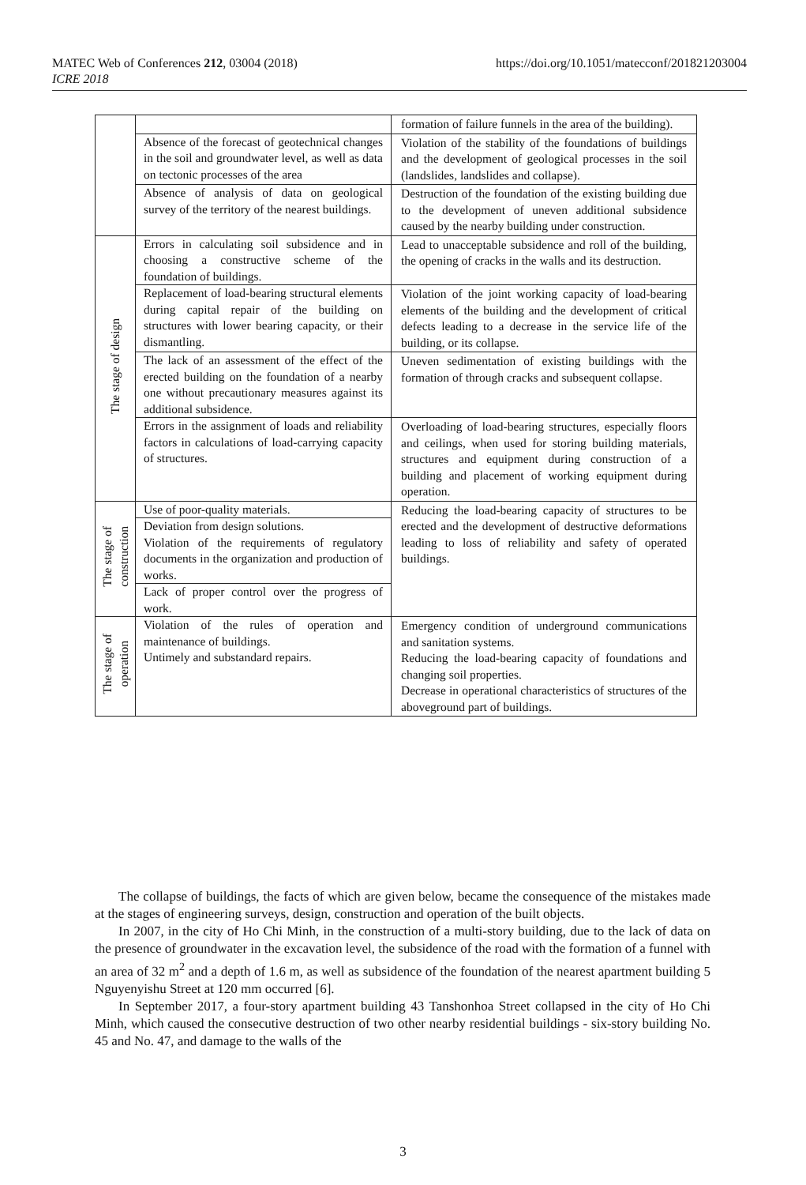MATEC Web of Conferences 212, 03004 (2018)
ICRE 2018
https://doi.org/10.1051/matecconf/201821203004
| | | formation of failure funnels in the area of the building). |
| | Absence of the forecast of geotechnical changes in the soil and groundwater level, as well as data on tectonic processes of the area | Violation of the stability of the foundations of buildings and the development of geological processes in the soil (landslides, landslides and collapse). |
| | Absence of analysis of data on geological survey of the territory of the nearest buildings. | Destruction of the foundation of the existing building due to the development of uneven additional subsidence caused by the nearby building under construction. |
| The stage of design | Errors in calculating soil subsidence and in choosing a constructive scheme of the foundation of buildings. | Lead to unacceptable subsidence and roll of the building, the opening of cracks in the walls and its destruction. |
| | Replacement of load-bearing structural elements during capital repair of the building on structures with lower bearing capacity, or their dismantling. | Violation of the joint working capacity of load-bearing elements of the building and the development of critical defects leading to a decrease in the service life of the building, or its collapse. |
| | The lack of an assessment of the effect of the erected building on the foundation of a nearby one without precautionary measures against its additional subsidence. | Uneven sedimentation of existing buildings with the formation of through cracks and subsequent collapse. |
| | Errors in the assignment of loads and reliability factors in calculations of load-carrying capacity of structures. | Overloading of load-bearing structures, especially floors and ceilings, when used for storing building materials, structures and equipment during construction of a building and placement of working equipment during operation. |
| The stage of construction | Use of poor-quality materials. | Reducing the load-bearing capacity of structures to be erected and the development of destructive deformations leading to loss of reliability and safety of operated buildings. |
| | Deviation from design solutions. Violation of the requirements of regulatory documents in the organization and production of works. | |
| | Lack of proper control over the progress of work. | |
| The stage of operation | Violation of the rules of operation and maintenance of buildings. Untimely and substandard repairs. | Emergency condition of underground communications and sanitation systems. Reducing the load-bearing capacity of foundations and changing soil properties. Decrease in operational characteristics of structures of the aboveground part of buildings. |
The collapse of buildings, the facts of which are given below, became the consequence of the mistakes made at the stages of engineering surveys, design, construction and operation of the built objects.
In 2007, in the city of Ho Chi Minh, in the construction of a multi-story building, due to the lack of data on the presence of groundwater in the excavation level, the subsidence of the road with the formation of a funnel with an area of 32 m<sup>2</sup> and a depth of 1.6 m, as well as subsidence of the foundation of the nearest apartment building 5 Nguyenyishu Street at 120 mm occurred [6].
In September 2017, a four-story apartment building 43 Tanshonhoa Street collapsed in the city of Ho Chi Minh, which caused the consecutive destruction of two other nearby residential buildings - six-story building No. 45 and No. 47, and damage to the walls of the
3